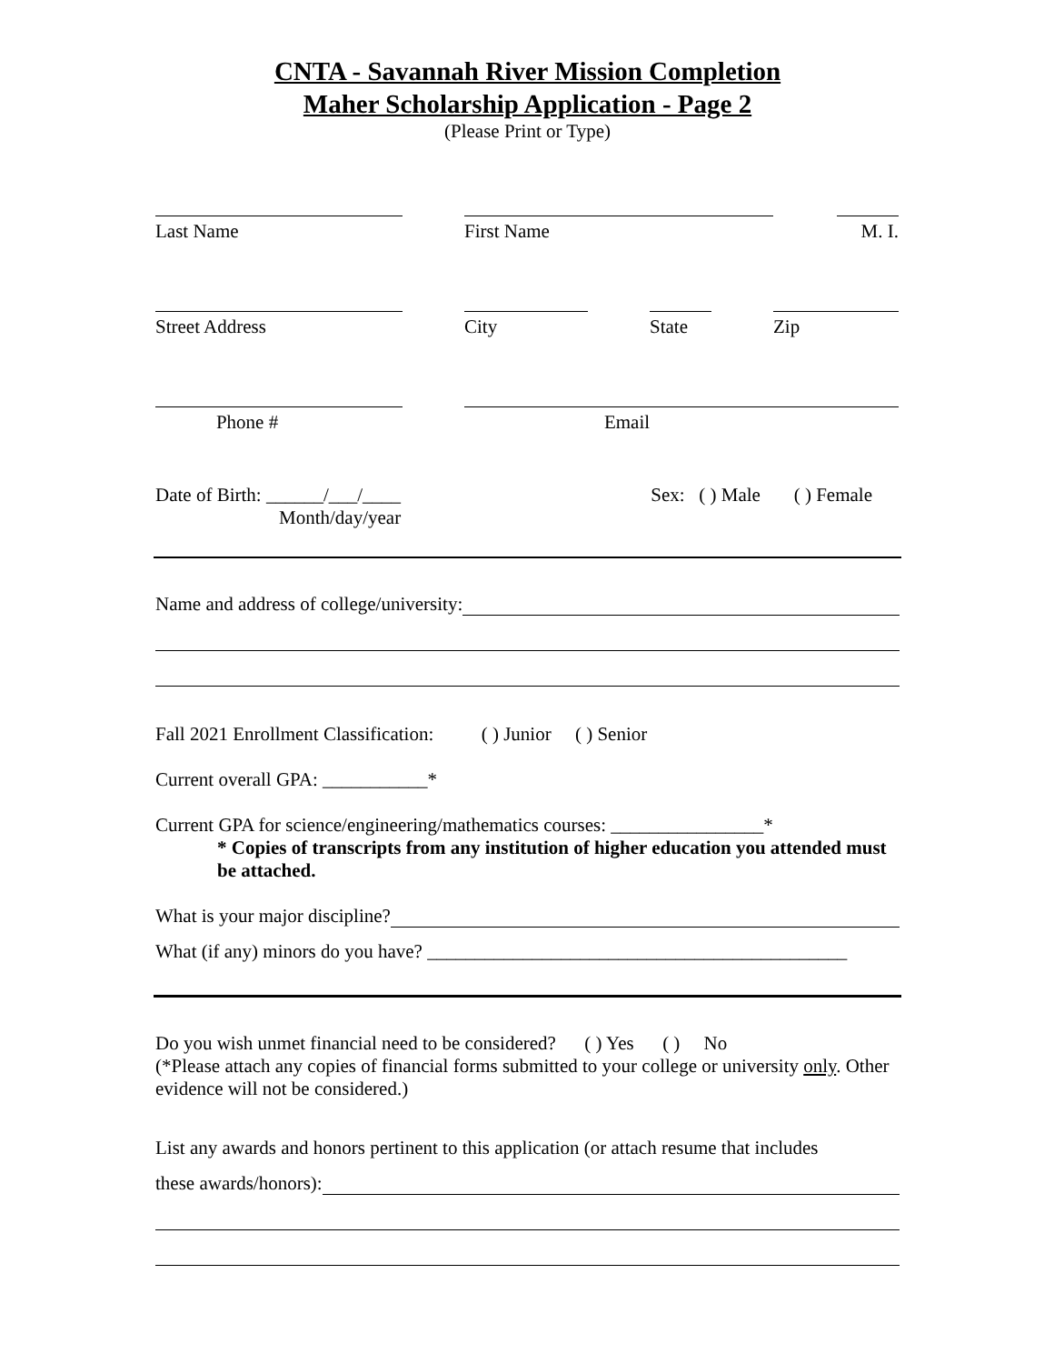CNTA - Savannah River Mission Completion
Maher Scholarship Application - Page 2
(Please Print or Type)
Last Name
First Name
M. I.
Street Address
City
State
Zip
Phone #
Email
Date of Birth: ______/___/____
Month/day/year
Sex: ( ) Male ( ) Female
Name and address of college/university:
Fall 2021 Enrollment Classification: ( ) Junior ( ) Senior
Current overall GPA: ___________*
Current GPA for science/engineering/mathematics courses: ________________*
* Copies of transcripts from any institution of higher education you attended must be attached.
What is your major discipline?
What (if any) minors do you have? ____________________________________________
Do you wish unmet financial need to be considered? ( ) Yes ( ) No
(*Please attach any copies of financial forms submitted to your college or university only. Other evidence will not be considered.)
List any awards and honors pertinent to this application (or attach resume that includes
these awards/honors):